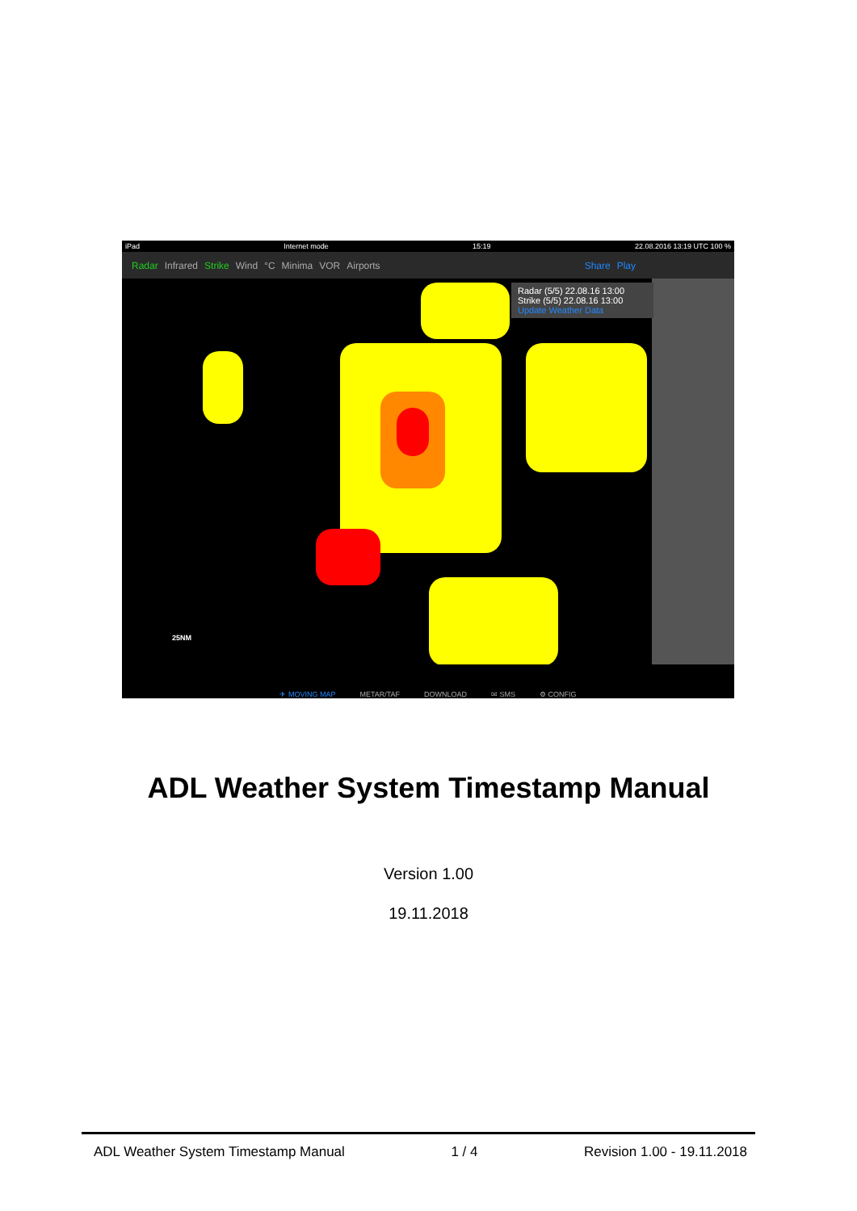iPad Internet mode 15:19 22.08.2016 13:19 UTC 100 %
Radar Infrared Strike Wind °C Minima VOR Airports Share Play
Radar (5/5) 22.08.16 13:00
Strike (5/5) 22.08.16 13:00
Update Weather Data
25NM
✈ MOVING MAP METAR/TAF DOWNLOAD ✉ SMS ⚙ CONFIG
ADL Weather System Timestamp Manual
Version 1.00
19.11.2018
ADL Weather System Timestamp Manual 1 / 4 Revision 1.00 - 19.11.2018